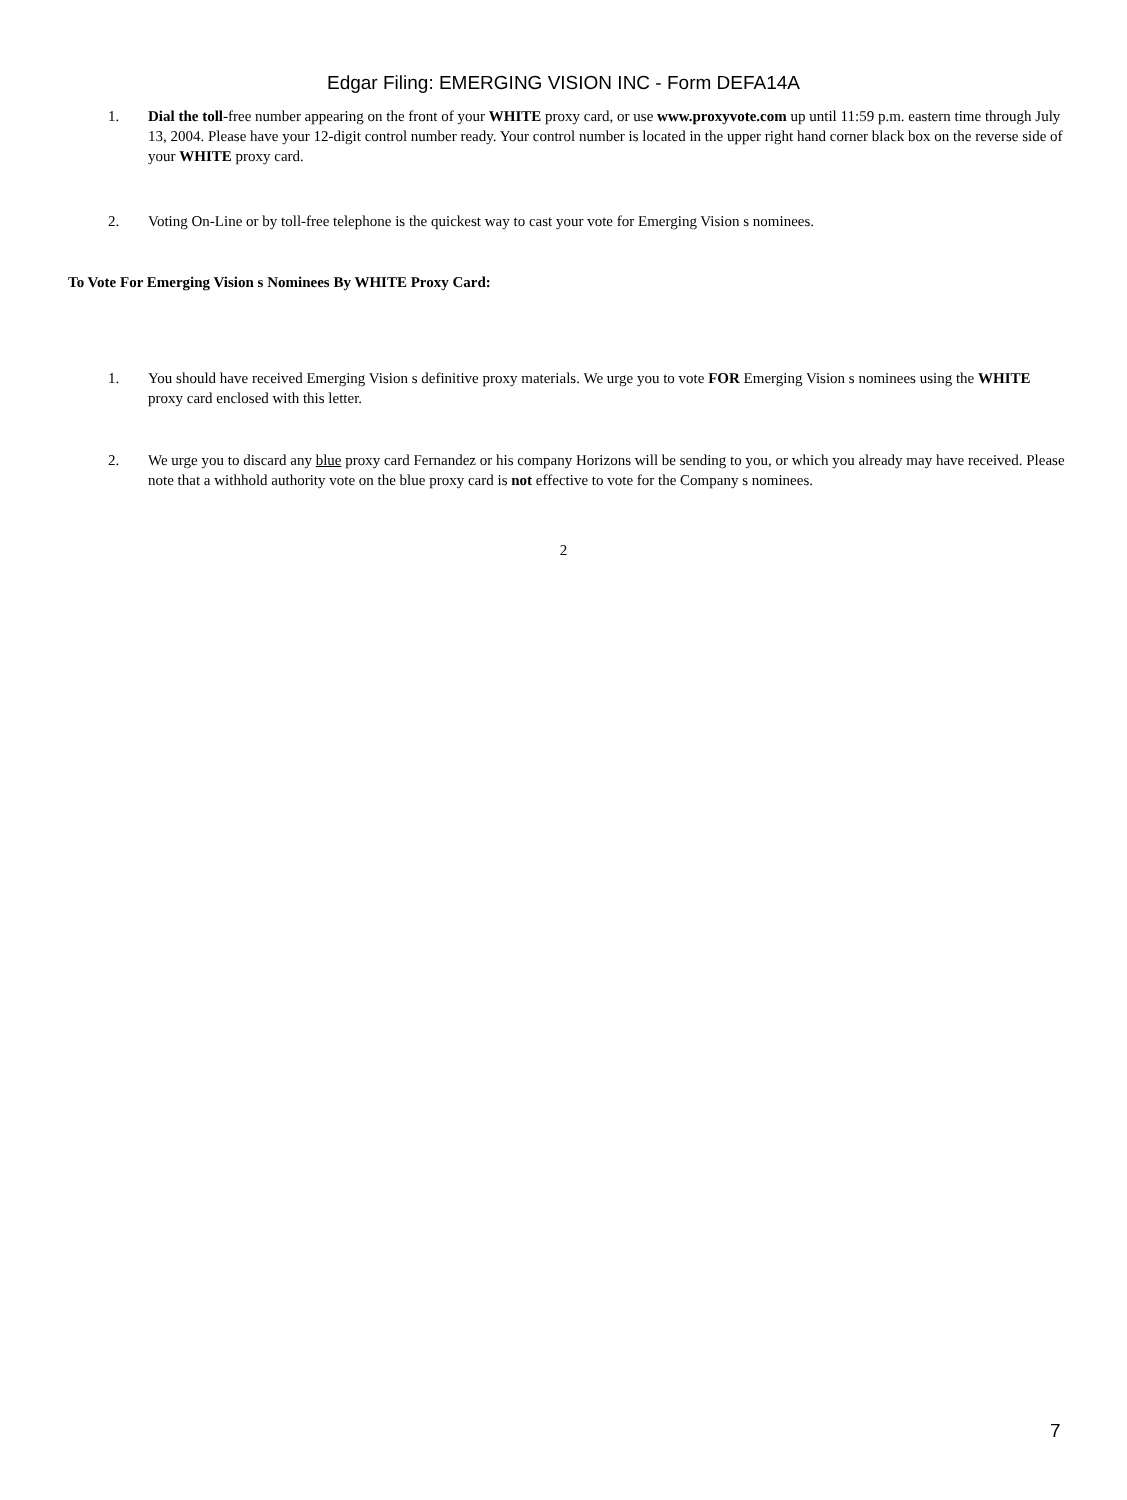Edgar Filing: EMERGING VISION INC - Form DEFA14A
1. Dial the toll-free number appearing on the front of your WHITE proxy card, or use www.proxyvote.com up until 11:59 p.m. eastern time through July 13, 2004. Please have your 12-digit control number ready. Your control number is located in the upper right hand corner black box on the reverse side of your WHITE proxy card.
2. Voting On-Line or by toll-free telephone is the quickest way to cast your vote for Emerging Vision s nominees.
To Vote For Emerging Vision s Nominees By WHITE Proxy Card:
1. You should have received Emerging Vision s definitive proxy materials. We urge you to vote FOR Emerging Vision s nominees using the WHITE proxy card enclosed with this letter.
2. We urge you to discard any blue proxy card Fernandez or his company Horizons will be sending to you, or which you already may have received. Please note that a withhold authority vote on the blue proxy card is not effective to vote for the Company s nominees.
2
7